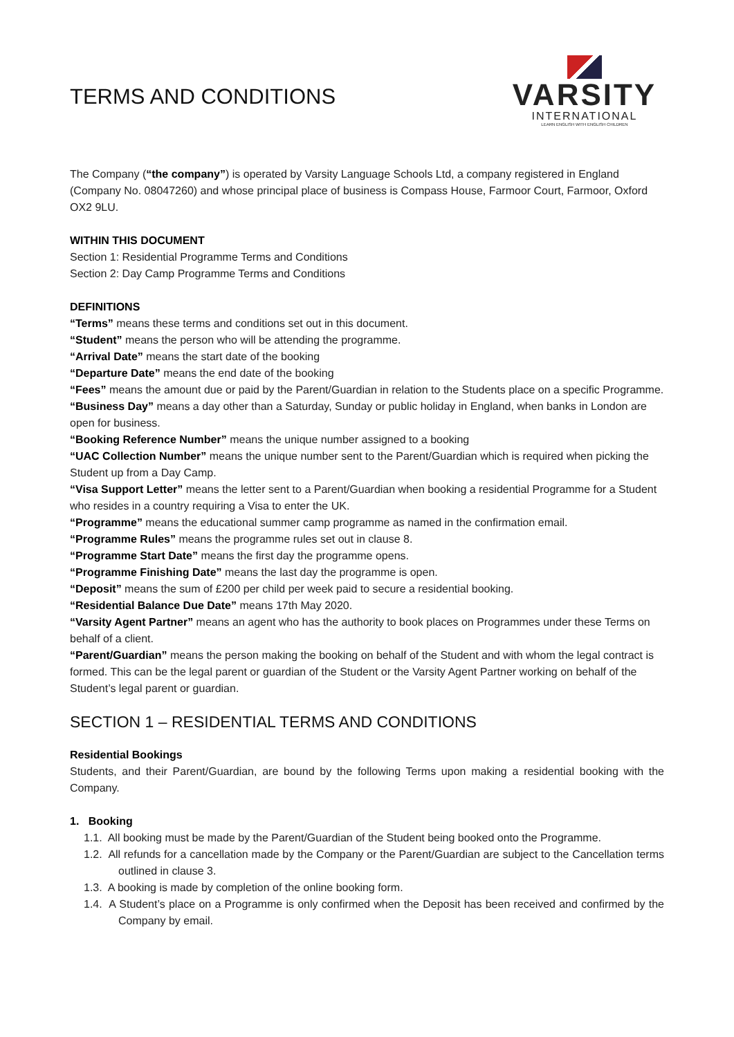TERMS AND CONDITIONS
VARSITY
INTERNATIONAL
LEARN ENGLISH WITH ENGLISH CHILDREN
The Company (“the company”) is operated by Varsity Language Schools Ltd, a company registered in England (Company No. 08047260) and whose principal place of business is Compass House, Farmoor Court, Farmoor, Oxford OX2 9LU.
WITHIN THIS DOCUMENT
Section 1: Residential Programme Terms and Conditions
Section 2: Day Camp Programme Terms and Conditions
DEFINITIONS
“Terms” means these terms and conditions set out in this document.
“Student” means the person who will be attending the programme.
“Arrival Date” means the start date of the booking
“Departure Date” means the end date of the booking
“Fees” means the amount due or paid by the Parent/Guardian in relation to the Students place on a specific Programme.
“Business Day” means a day other than a Saturday, Sunday or public holiday in England, when banks in London are open for business.
“Booking Reference Number” means the unique number assigned to a booking
“UAC Collection Number” means the unique number sent to the Parent/Guardian which is required when picking the Student up from a Day Camp.
“Visa Support Letter” means the letter sent to a Parent/Guardian when booking a residential Programme for a Student who resides in a country requiring a Visa to enter the UK.
“Programme” means the educational summer camp programme as named in the confirmation email.
“Programme Rules” means the programme rules set out in clause 8.
“Programme Start Date” means the first day the programme opens.
“Programme Finishing Date” means the last day the programme is open.
“Deposit” means the sum of £200 per child per week paid to secure a residential booking.
“Residential Balance Due Date” means 17th May 2020.
“Varsity Agent Partner” means an agent who has the authority to book places on Programmes under these Terms on behalf of a client.
“Parent/Guardian” means the person making the booking on behalf of the Student and with whom the legal contract is formed. This can be the legal parent or guardian of the Student or the Varsity Agent Partner working on behalf of the Student’s legal parent or guardian.
SECTION 1 – RESIDENTIAL TERMS AND CONDITIONS
Residential Bookings
Students, and their Parent/Guardian, are bound by the following Terms upon making a residential booking with the Company.
1. Booking
1.1. All booking must be made by the Parent/Guardian of the Student being booked onto the Programme.
1.2. All refunds for a cancellation made by the Company or the Parent/Guardian are subject to the Cancellation terms outlined in clause 3.
1.3. A booking is made by completion of the online booking form.
1.4. A Student’s place on a Programme is only confirmed when the Deposit has been received and confirmed by the Company by email.